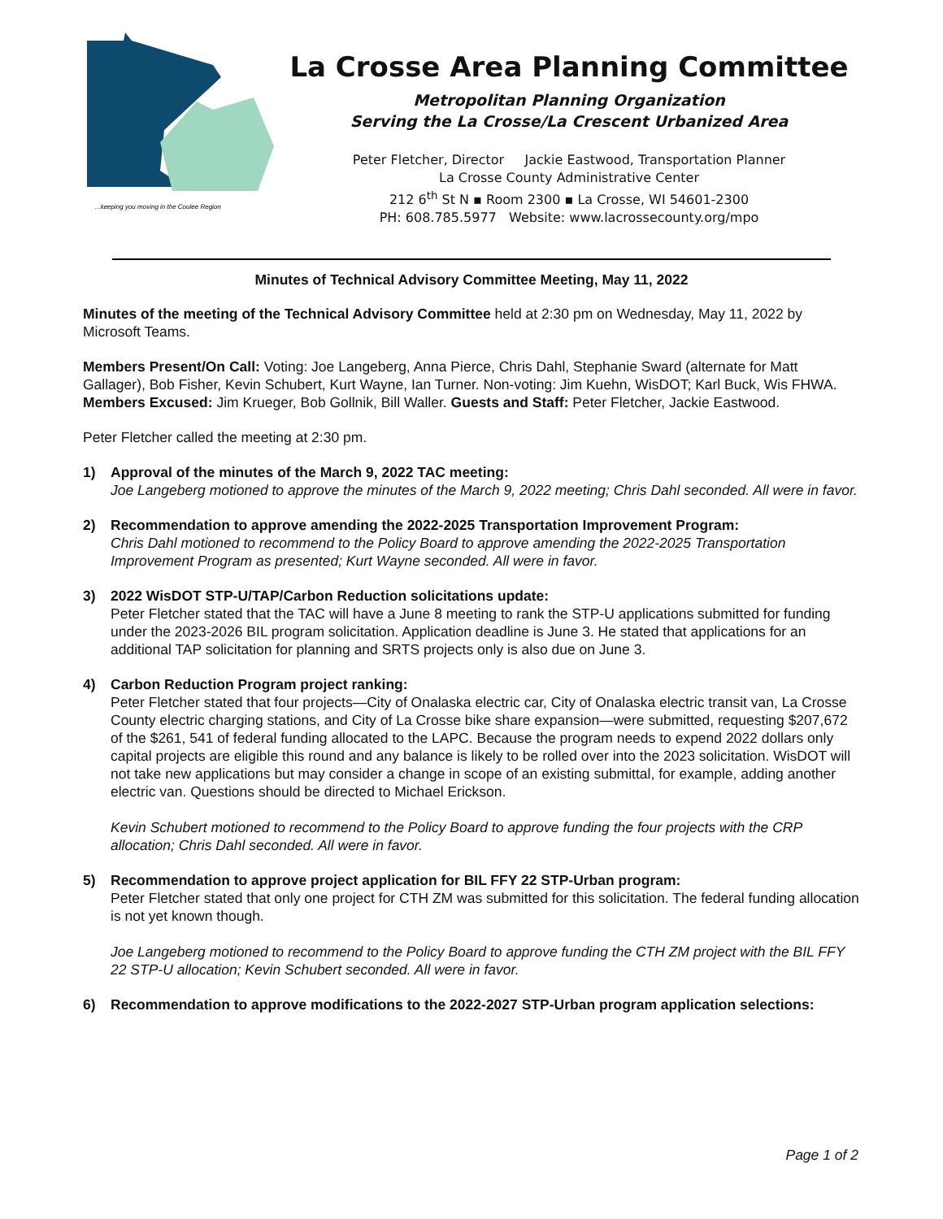...keeping you moving in the Coulee Region
La Crosse Area Planning Committee
Metropolitan Planning Organization
Serving the La Crosse/La Crescent Urbanized Area
Peter Fletcher, Director Jackie Eastwood, Transportation Planner
La Crosse County Administrative Center
212 6<sup>th</sup> St N ▪ Room 2300 ▪ La Crosse, WI 54601-2300
PH: 608.785.5977 Website: www.lacrossecounty.org/mpo
Minutes of Technical Advisory Committee Meeting, May 11, 2022
Minutes of the meeting of the Technical Advisory Committee held at 2:30 pm on Wednesday, May 11, 2022 by Microsoft Teams.
Members Present/On Call: Voting: Joe Langeberg, Anna Pierce, Chris Dahl, Stephanie Sward (alternate for Matt Gallager), Bob Fisher, Kevin Schubert, Kurt Wayne, Ian Turner. Non-voting: Jim Kuehn, WisDOT; Karl Buck, Wis FHWA. Members Excused: Jim Krueger, Bob Gollnik, Bill Waller. Guests and Staff: Peter Fletcher, Jackie Eastwood.
Peter Fletcher called the meeting at 2:30 pm.
1) Approval of the minutes of the March 9, 2022 TAC meeting:
Joe Langeberg motioned to approve the minutes of the March 9, 2022 meeting; Chris Dahl seconded. All were in favor.
2) Recommendation to approve amending the 2022-2025 Transportation Improvement Program:
Chris Dahl motioned to recommend to the Policy Board to approve amending the 2022-2025 Transportation Improvement Program as presented; Kurt Wayne seconded. All were in favor.
3) 2022 WisDOT STP-U/TAP/Carbon Reduction solicitations update:
Peter Fletcher stated that the TAC will have a June 8 meeting to rank the STP-U applications submitted for funding under the 2023-2026 BIL program solicitation. Application deadline is June 3. He stated that applications for an additional TAP solicitation for planning and SRTS projects only is also due on June 3.
4) Carbon Reduction Program project ranking:
Peter Fletcher stated that four projects—City of Onalaska electric car, City of Onalaska electric transit van, La Crosse County electric charging stations, and City of La Crosse bike share expansion—were submitted, requesting $207,672 of the $261, 541 of federal funding allocated to the LAPC. Because the program needs to expend 2022 dollars only capital projects are eligible this round and any balance is likely to be rolled over into the 2023 solicitation. WisDOT will not take new applications but may consider a change in scope of an existing submittal, for example, adding another electric van. Questions should be directed to Michael Erickson.
Kevin Schubert motioned to recommend to the Policy Board to approve funding the four projects with the CRP allocation; Chris Dahl seconded. All were in favor.
5) Recommendation to approve project application for BIL FFY 22 STP-Urban program:
Peter Fletcher stated that only one project for CTH ZM was submitted for this solicitation. The federal funding allocation is not yet known though.
Joe Langeberg motioned to recommend to the Policy Board to approve funding the CTH ZM project with the BIL FFY 22 STP-U allocation; Kevin Schubert seconded. All were in favor.
6) Recommendation to approve modifications to the 2022-2027 STP-Urban program application selections:
Page 1 of 2